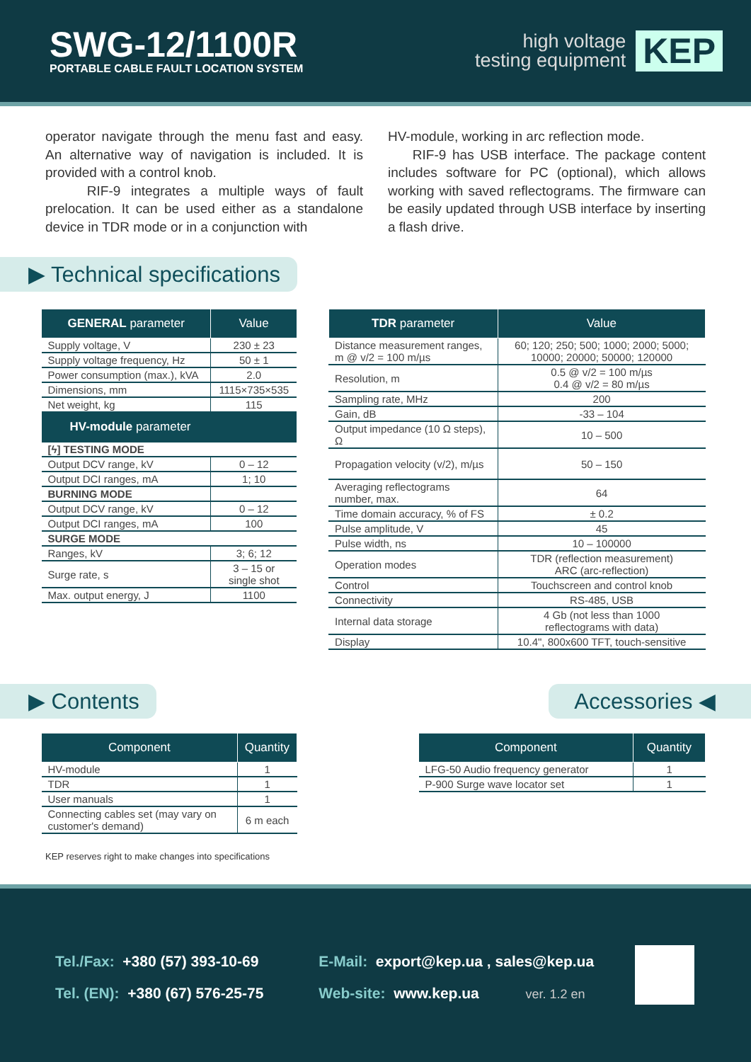SWG-12/1100R
PORTABLE CABLE FAULT LOCATION SYSTEM
high voltage
testing equipment
KEP
operator navigate through the menu fast and easy. An alternative way of navigation is included. It is provided with a control knob.
RIF-9 integrates a multiple ways of fault prelocation. It can be used either as a standalone device in TDR mode or in a conjunction with
HV-module, working in arc reflection mode.
RIF-9 has USB interface. The package content includes software for PC (optional), which allows working with saved reflectograms. The firmware can be easily updated through USB interface by inserting a flash drive.
▶ Technical specifications
| GENERAL parameter | Value |
| --- | --- |
| Supply voltage, V | 230 ± 23 |
| Supply voltage frequency, Hz | 50 ± 1 |
| Power consumption (max.), kVA | 2.0 |
| Dimensions, mm | 1115×735×535 |
| Net weight, kg | 115 |
| HV-module parameter | |
| [ϟ] TESTING MODE | |
| Output DCV range, kV | 0 – 12 |
| Output DCI ranges, mA | 1; 10 |
| BURNING MODE | |
| Output DCV range, kV | 0 – 12 |
| Output DCI ranges, mA | 100 |
| SURGE MODE | |
| Ranges, kV | 3; 6; 12 |
| Surge rate, s | 3 – 15 or single shot |
| Max. output energy, J | 1100 |
| TDR parameter | Value |
| --- | --- |
| Distance measurement ranges, m @ v/2 = 100 m/µs | 60; 120; 250; 500; 1000; 2000; 5000; 10000; 20000; 50000; 120000 |
| Resolution, m | 0.5 @ v/2 = 100 m/µs 0.4 @ v/2 = 80 m/µs |
| Sampling rate, MHz | 200 |
| Gain, dB | -33 – 104 |
| Output impedance (10 Ω steps), Ω | 10 – 500 |
| Propagation velocity (v/2), m/µs | 50 – 150 |
| Averaging reflectograms number, max. | 64 |
| Time domain accuracy, % of FS | ± 0.2 |
| Pulse amplitude, V | 45 |
| Pulse width, ns | 10 – 100000 |
| Operation modes | TDR (reflection measurement) ARC (arc-reflection) |
| Control | Touchscreen and control knob |
| Connectivity | RS-485, USB |
| Internal data storage | 4 Gb (not less than 1000 reflectograms with data) |
| Display | 10.4", 800x600 TFT, touch-sensitive |
▶ Contents Accessories ◀
| Component | Quantity |
| --- | --- |
| HV-module | 1 |
| TDR | 1 |
| User manuals | 1 |
| Connecting cables set (may vary on customer's demand) | 6 m each |
| Component | Quantity |
| --- | --- |
| LFG-50 Audio frequency generator | 1 |
| P-900 Surge wave locator set | 1 |
KEP reserves right to make changes into specifications
Tel./Fax: +380 (57) 393-10-69
Tel. (EN): +380 (67) 576-25-75
E-Mail: export@kep.ua , sales@kep.ua
Web-site: www.kep.ua ver. 1.2 en